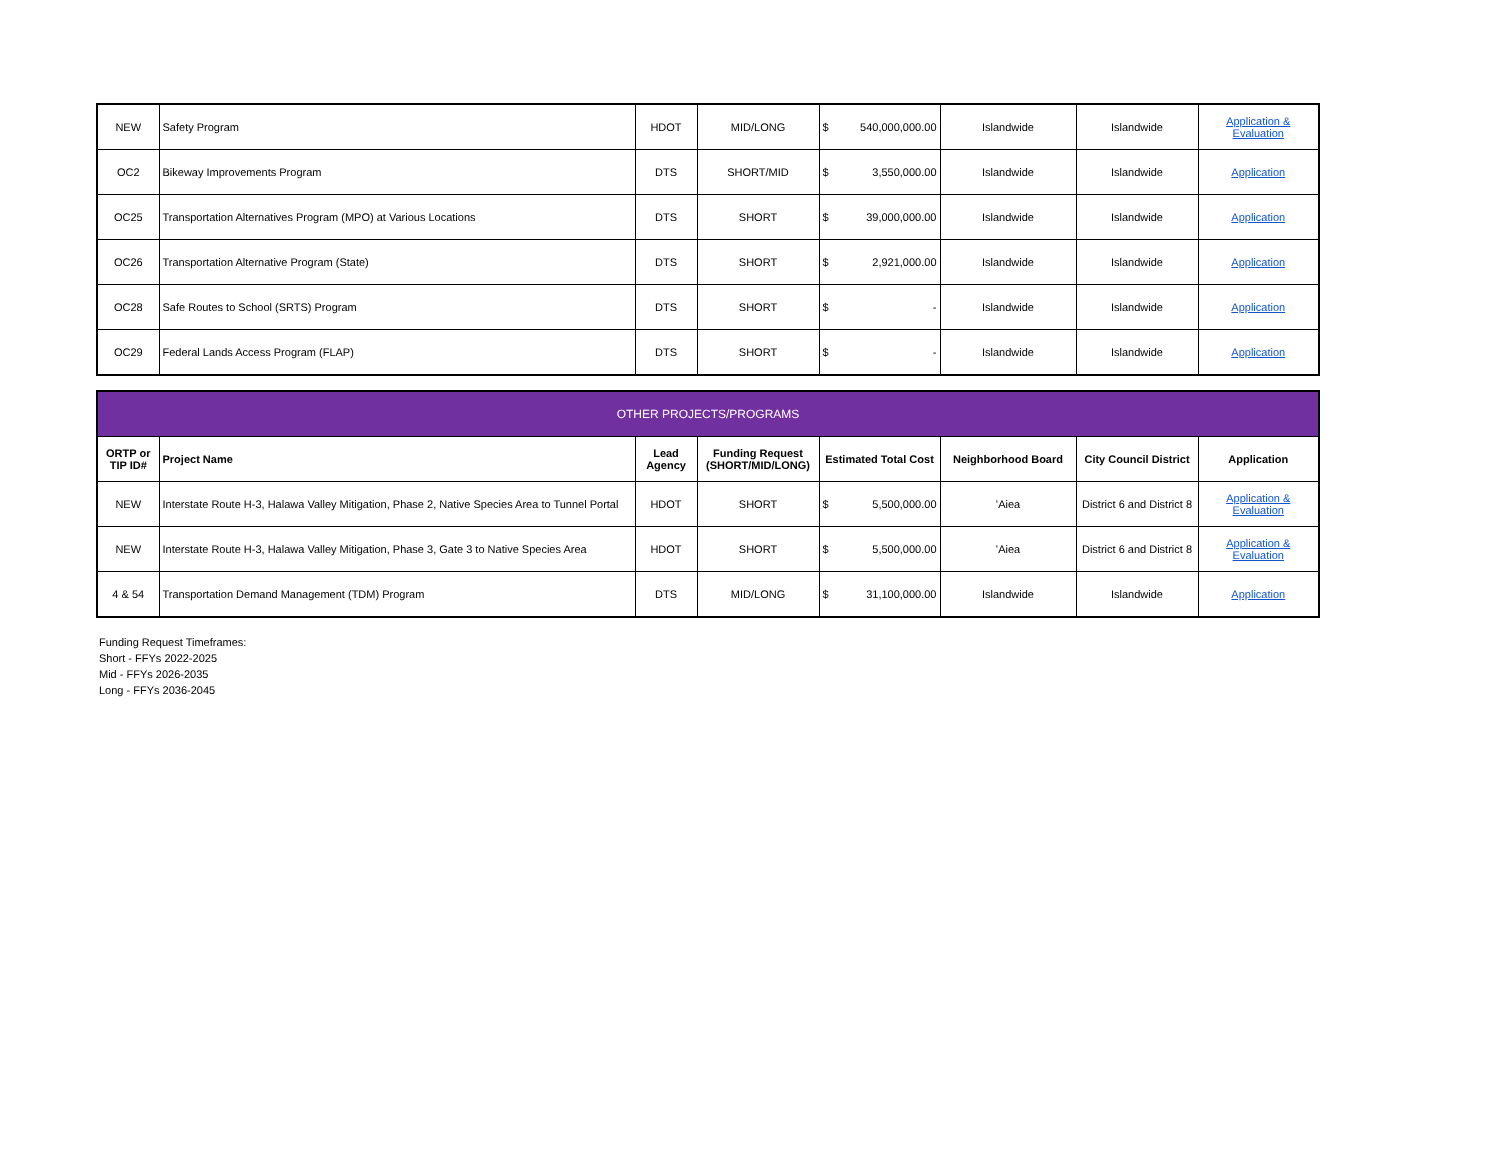| NEW | Safety Program | HDOT | MID/LONG | $ 540,000,000.00 | Islandwide | Islandwide | Application & Evaluation |
| OC2 | Bikeway Improvements Program | DTS | SHORT/MID | $ 3,550,000.00 | Islandwide | Islandwide | Application |
| OC25 | Transportation Alternatives Program (MPO) at Various Locations | DTS | SHORT | $ 39,000,000.00 | Islandwide | Islandwide | Application |
| OC26 | Transportation Alternative Program (State) | DTS | SHORT | $ 2,921,000.00 | Islandwide | Islandwide | Application |
| OC28 | Safe Routes to School (SRTS) Program | DTS | SHORT | $ - | Islandwide | Islandwide | Application |
| OC29 | Federal Lands Access Program (FLAP) | DTS | SHORT | $ - | Islandwide | Islandwide | Application |
| OTHER PROJECTS/PROGRAMS | | | | | | | |
| ORTP or TIP ID# | Project Name | Lead Agency | Funding Request (SHORT/MID/LONG) | Estimated Total Cost | Neighborhood Board | City Council District | Application |
| NEW | Interstate Route H-3, Halawa Valley Mitigation, Phase 2, Native Species Area to Tunnel Portal | HDOT | SHORT | $ 5,500,000.00 | ʻAiea | District 6 and District 8 | Application & Evaluation |
| NEW | Interstate Route H-3, Halawa Valley Mitigation, Phase 3, Gate 3 to Native Species Area | HDOT | SHORT | $ 5,500,000.00 | ʻAiea | District 6 and District 8 | Application & Evaluation |
| 4 & 54 | Transportation Demand Management (TDM) Program | DTS | MID/LONG | $ 31,100,000.00 | Islandwide | Islandwide | Application |
Funding Request Timeframes:
Short - FFYs 2022-2025
Mid - FFYs 2026-2035
Long - FFYs 2036-2045